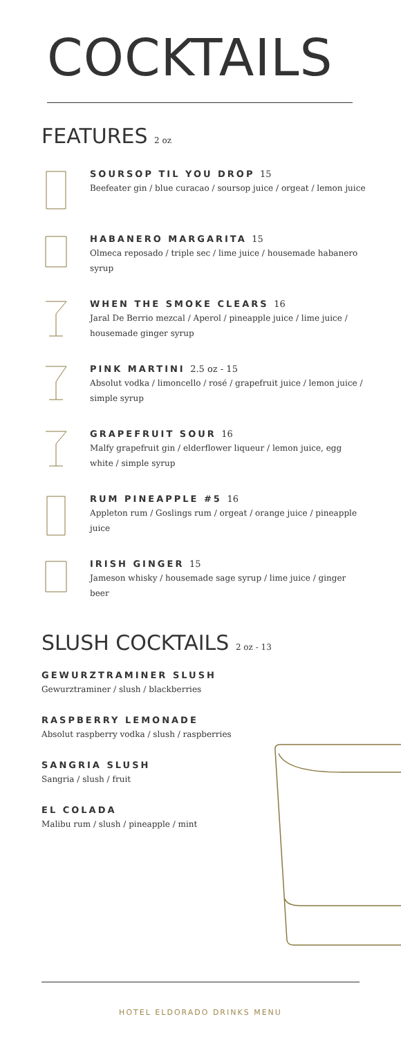COCKTAILS
FEATURES 2 oz
SOURSOP TIL YOU DROP 15
Beefeater gin / blue curacao / soursop juice / orgeat / lemon juice
HABANERO MARGARITA 15
Olmeca reposado / triple sec / lime juice / housemade habanero syrup
WHEN THE SMOKE CLEARS 16
Jaral De Berrio mezcal / Aperol / pineapple juice / lime juice / housemade ginger syrup
PINK MARTINI 2.5 oz - 15
Absolut vodka / limoncello / rosé / grapefruit juice / lemon juice / simple syrup
GRAPEFRUIT SOUR 16
Malfy grapefruit gin / elderflower liqueur / lemon juice, egg white / simple syrup
RUM PINEAPPLE #5 16
Appleton rum / Goslings rum / orgeat / orange juice / pineapple juice
IRISH GINGER 15
Jameson whisky / housemade sage syrup / lime juice / ginger beer
SLUSH COCKTAILS 2 oz - 13
GEWURZTRAMINER SLUSH
Gewurztraminer / slush / blackberries
RASPBERRY LEMONADE
Absolut raspberry vodka / slush / raspberries
SANGRIA SLUSH
Sangria / slush / fruit
EL COLADA
Malibu rum / slush / pineapple / mint
HOTEL ELDORADO DRINKS MENU